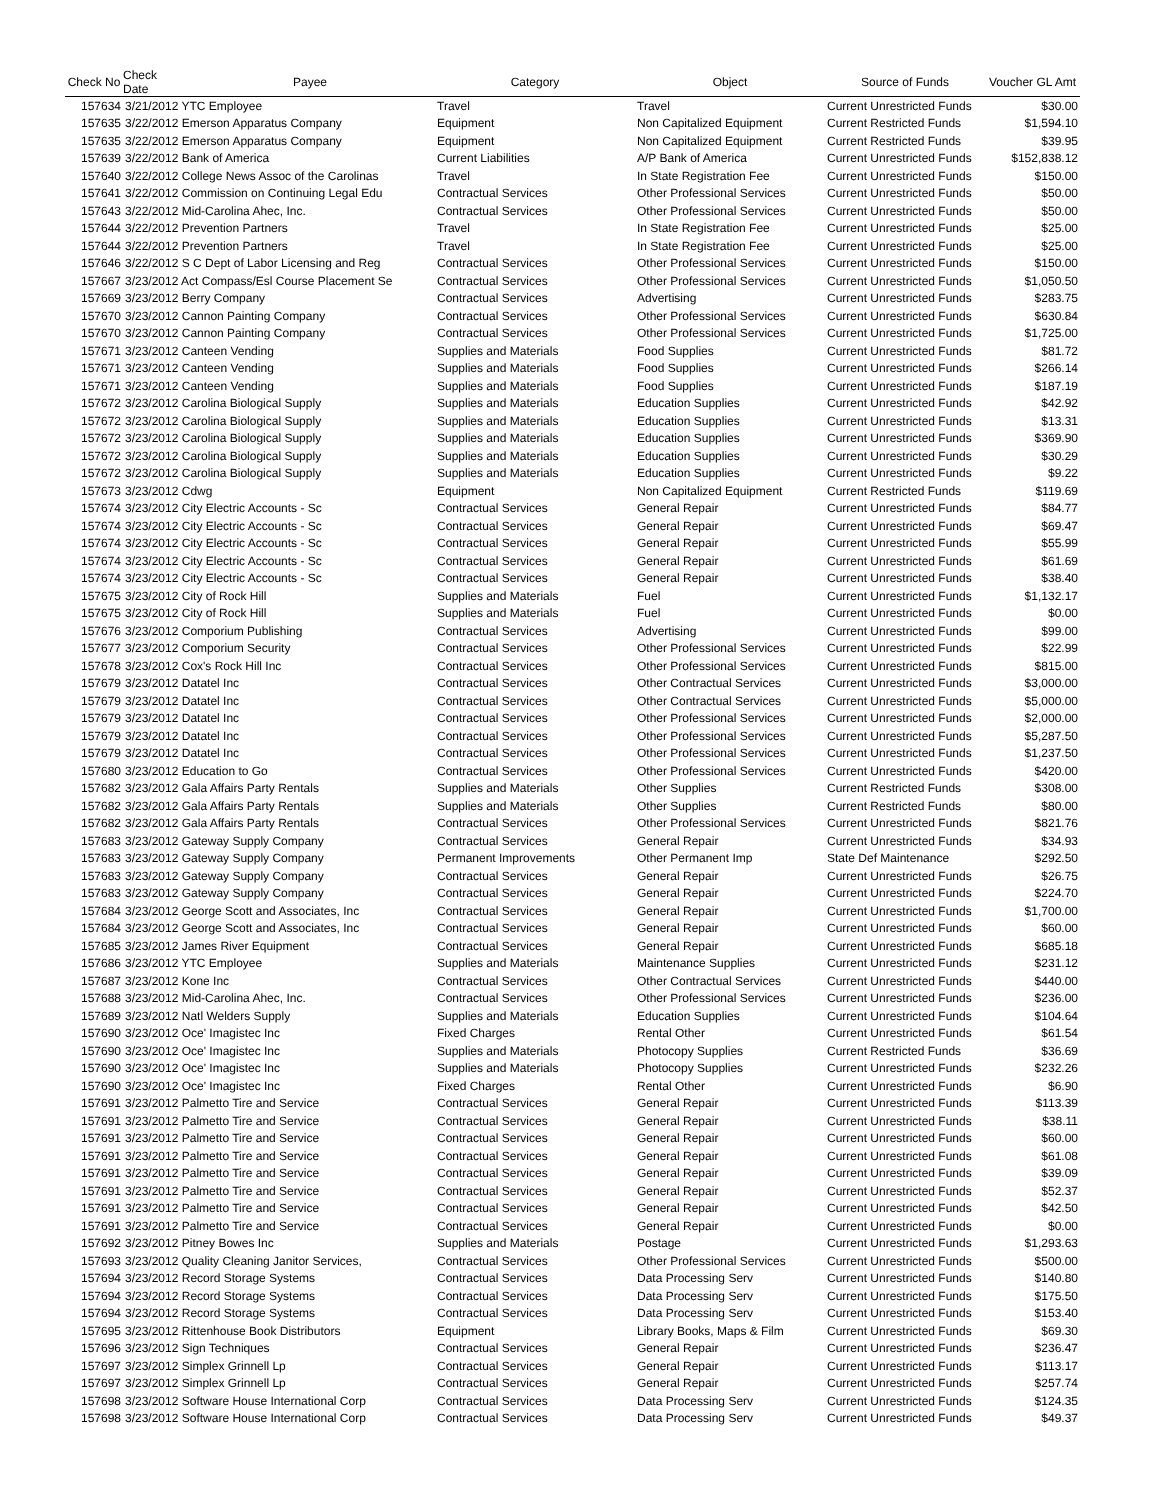| Check No | Check Date | Payee | Category | Object | Source of Funds | Voucher GL Amt |
| --- | --- | --- | --- | --- | --- | --- |
| 157634 | 3/21/2012 YTC Employee | | Travel | Travel | Current Unrestricted Funds | $30.00 |
| 157635 | 3/22/2012 Emerson Apparatus Company | | Equipment | Non Capitalized Equipment | Current Restricted Funds | $1,594.10 |
| 157635 | 3/22/2012 Emerson Apparatus Company | | Equipment | Non Capitalized Equipment | Current Restricted Funds | $39.95 |
| 157639 | 3/22/2012 Bank of America | | Current Liabilities | A/P Bank of America | Current Unrestricted Funds | $152,838.12 |
| 157640 | 3/22/2012 College News Assoc of the Carolinas | | Travel | In State Registration Fee | Current Unrestricted Funds | $150.00 |
| 157641 | 3/22/2012 Commission on Continuing Legal Edu | | Contractual Services | Other Professional Services | Current Unrestricted Funds | $50.00 |
| 157643 | 3/22/2012 Mid-Carolina Ahec, Inc. | | Contractual Services | Other Professional Services | Current Unrestricted Funds | $50.00 |
| 157644 | 3/22/2012 Prevention Partners | | Travel | In State Registration Fee | Current Unrestricted Funds | $25.00 |
| 157644 | 3/22/2012 Prevention Partners | | Travel | In State Registration Fee | Current Unrestricted Funds | $25.00 |
| 157646 | 3/22/2012 S C Dept of Labor Licensing and Reg | | Contractual Services | Other Professional Services | Current Unrestricted Funds | $150.00 |
| 157667 | 3/23/2012 Act Compass/Esl Course Placement Se | | Contractual Services | Other Professional Services | Current Unrestricted Funds | $1,050.50 |
| 157669 | 3/23/2012 Berry Company | | Contractual Services | Advertising | Current Unrestricted Funds | $283.75 |
| 157670 | 3/23/2012 Cannon Painting Company | | Contractual Services | Other Professional Services | Current Unrestricted Funds | $630.84 |
| 157670 | 3/23/2012 Cannon Painting Company | | Contractual Services | Other Professional Services | Current Unrestricted Funds | $1,725.00 |
| 157671 | 3/23/2012 Canteen Vending | | Supplies and Materials | Food Supplies | Current Unrestricted Funds | $81.72 |
| 157671 | 3/23/2012 Canteen Vending | | Supplies and Materials | Food Supplies | Current Unrestricted Funds | $266.14 |
| 157671 | 3/23/2012 Canteen Vending | | Supplies and Materials | Food Supplies | Current Unrestricted Funds | $187.19 |
| 157672 | 3/23/2012 Carolina Biological Supply | | Supplies and Materials | Education Supplies | Current Unrestricted Funds | $42.92 |
| 157672 | 3/23/2012 Carolina Biological Supply | | Supplies and Materials | Education Supplies | Current Unrestricted Funds | $13.31 |
| 157672 | 3/23/2012 Carolina Biological Supply | | Supplies and Materials | Education Supplies | Current Unrestricted Funds | $369.90 |
| 157672 | 3/23/2012 Carolina Biological Supply | | Supplies and Materials | Education Supplies | Current Unrestricted Funds | $30.29 |
| 157672 | 3/23/2012 Carolina Biological Supply | | Supplies and Materials | Education Supplies | Current Unrestricted Funds | $9.22 |
| 157673 | 3/23/2012 Cdwg | | Equipment | Non Capitalized Equipment | Current Restricted Funds | $119.69 |
| 157674 | 3/23/2012 City Electric Accounts - Sc | | Contractual Services | General Repair | Current Unrestricted Funds | $84.77 |
| 157674 | 3/23/2012 City Electric Accounts - Sc | | Contractual Services | General Repair | Current Unrestricted Funds | $69.47 |
| 157674 | 3/23/2012 City Electric Accounts - Sc | | Contractual Services | General Repair | Current Unrestricted Funds | $55.99 |
| 157674 | 3/23/2012 City Electric Accounts - Sc | | Contractual Services | General Repair | Current Unrestricted Funds | $61.69 |
| 157674 | 3/23/2012 City Electric Accounts - Sc | | Contractual Services | General Repair | Current Unrestricted Funds | $38.40 |
| 157675 | 3/23/2012 City of Rock Hill | | Supplies and Materials | Fuel | Current Unrestricted Funds | $1,132.17 |
| 157675 | 3/23/2012 City of Rock Hill | | Supplies and Materials | Fuel | Current Unrestricted Funds | $0.00 |
| 157676 | 3/23/2012 Comporium Publishing | | Contractual Services | Advertising | Current Unrestricted Funds | $99.00 |
| 157677 | 3/23/2012 Comporium Security | | Contractual Services | Other Professional Services | Current Unrestricted Funds | $22.99 |
| 157678 | 3/23/2012 Cox's Rock Hill Inc | | Contractual Services | Other Professional Services | Current Unrestricted Funds | $815.00 |
| 157679 | 3/23/2012 Datatel Inc | | Contractual Services | Other Contractual Services | Current Unrestricted Funds | $3,000.00 |
| 157679 | 3/23/2012 Datatel Inc | | Contractual Services | Other Contractual Services | Current Unrestricted Funds | $5,000.00 |
| 157679 | 3/23/2012 Datatel Inc | | Contractual Services | Other Professional Services | Current Unrestricted Funds | $2,000.00 |
| 157679 | 3/23/2012 Datatel Inc | | Contractual Services | Other Professional Services | Current Unrestricted Funds | $5,287.50 |
| 157679 | 3/23/2012 Datatel Inc | | Contractual Services | Other Professional Services | Current Unrestricted Funds | $1,237.50 |
| 157680 | 3/23/2012 Education to Go | | Contractual Services | Other Professional Services | Current Unrestricted Funds | $420.00 |
| 157682 | 3/23/2012 Gala Affairs Party Rentals | | Supplies and Materials | Other Supplies | Current Restricted Funds | $308.00 |
| 157682 | 3/23/2012 Gala Affairs Party Rentals | | Supplies and Materials | Other Supplies | Current Restricted Funds | $80.00 |
| 157682 | 3/23/2012 Gala Affairs Party Rentals | | Contractual Services | Other Professional Services | Current Unrestricted Funds | $821.76 |
| 157683 | 3/23/2012 Gateway Supply Company | | Contractual Services | General Repair | Current Unrestricted Funds | $34.93 |
| 157683 | 3/23/2012 Gateway Supply Company | | Permanent Improvements | Other Permanent Imp | State Def Maintenance | $292.50 |
| 157683 | 3/23/2012 Gateway Supply Company | | Contractual Services | General Repair | Current Unrestricted Funds | $26.75 |
| 157683 | 3/23/2012 Gateway Supply Company | | Contractual Services | General Repair | Current Unrestricted Funds | $224.70 |
| 157684 | 3/23/2012 George Scott and Associates, Inc | | Contractual Services | General Repair | Current Unrestricted Funds | $1,700.00 |
| 157684 | 3/23/2012 George Scott and Associates, Inc | | Contractual Services | General Repair | Current Unrestricted Funds | $60.00 |
| 157685 | 3/23/2012 James River Equipment | | Contractual Services | General Repair | Current Unrestricted Funds | $685.18 |
| 157686 | 3/23/2012 YTC Employee | | Supplies and Materials | Maintenance Supplies | Current Unrestricted Funds | $231.12 |
| 157687 | 3/23/2012 Kone Inc | | Contractual Services | Other Contractual Services | Current Unrestricted Funds | $440.00 |
| 157688 | 3/23/2012 Mid-Carolina Ahec, Inc. | | Contractual Services | Other Professional Services | Current Unrestricted Funds | $236.00 |
| 157689 | 3/23/2012 Natl Welders Supply | | Supplies and Materials | Education Supplies | Current Unrestricted Funds | $104.64 |
| 157690 | 3/23/2012 Oce' Imagistec Inc | | Fixed Charges | Rental Other | Current Unrestricted Funds | $61.54 |
| 157690 | 3/23/2012 Oce' Imagistec Inc | | Supplies and Materials | Photocopy Supplies | Current Restricted Funds | $36.69 |
| 157690 | 3/23/2012 Oce' Imagistec Inc | | Supplies and Materials | Photocopy Supplies | Current Unrestricted Funds | $232.26 |
| 157690 | 3/23/2012 Oce' Imagistec Inc | | Fixed Charges | Rental Other | Current Unrestricted Funds | $6.90 |
| 157691 | 3/23/2012 Palmetto Tire and Service | | Contractual Services | General Repair | Current Unrestricted Funds | $113.39 |
| 157691 | 3/23/2012 Palmetto Tire and Service | | Contractual Services | General Repair | Current Unrestricted Funds | $38.11 |
| 157691 | 3/23/2012 Palmetto Tire and Service | | Contractual Services | General Repair | Current Unrestricted Funds | $60.00 |
| 157691 | 3/23/2012 Palmetto Tire and Service | | Contractual Services | General Repair | Current Unrestricted Funds | $61.08 |
| 157691 | 3/23/2012 Palmetto Tire and Service | | Contractual Services | General Repair | Current Unrestricted Funds | $39.09 |
| 157691 | 3/23/2012 Palmetto Tire and Service | | Contractual Services | General Repair | Current Unrestricted Funds | $52.37 |
| 157691 | 3/23/2012 Palmetto Tire and Service | | Contractual Services | General Repair | Current Unrestricted Funds | $42.50 |
| 157691 | 3/23/2012 Palmetto Tire and Service | | Contractual Services | General Repair | Current Unrestricted Funds | $0.00 |
| 157692 | 3/23/2012 Pitney Bowes Inc | | Supplies and Materials | Postage | Current Unrestricted Funds | $1,293.63 |
| 157693 | 3/23/2012 Quality Cleaning Janitor Services, | | Contractual Services | Other Professional Services | Current Unrestricted Funds | $500.00 |
| 157694 | 3/23/2012 Record Storage Systems | | Contractual Services | Data Processing Serv | Current Unrestricted Funds | $140.80 |
| 157694 | 3/23/2012 Record Storage Systems | | Contractual Services | Data Processing Serv | Current Unrestricted Funds | $175.50 |
| 157694 | 3/23/2012 Record Storage Systems | | Contractual Services | Data Processing Serv | Current Unrestricted Funds | $153.40 |
| 157695 | 3/23/2012 Rittenhouse Book Distributors | | Equipment | Library Books, Maps & Film | Current Unrestricted Funds | $69.30 |
| 157696 | 3/23/2012 Sign Techniques | | Contractual Services | General Repair | Current Unrestricted Funds | $236.47 |
| 157697 | 3/23/2012 Simplex Grinnell Lp | | Contractual Services | General Repair | Current Unrestricted Funds | $113.17 |
| 157697 | 3/23/2012 Simplex Grinnell Lp | | Contractual Services | General Repair | Current Unrestricted Funds | $257.74 |
| 157698 | 3/23/2012 Software House International Corp | | Contractual Services | Data Processing Serv | Current Unrestricted Funds | $124.35 |
| 157698 | 3/23/2012 Software House International Corp | | Contractual Services | Data Processing Serv | Current Unrestricted Funds | $49.37 |